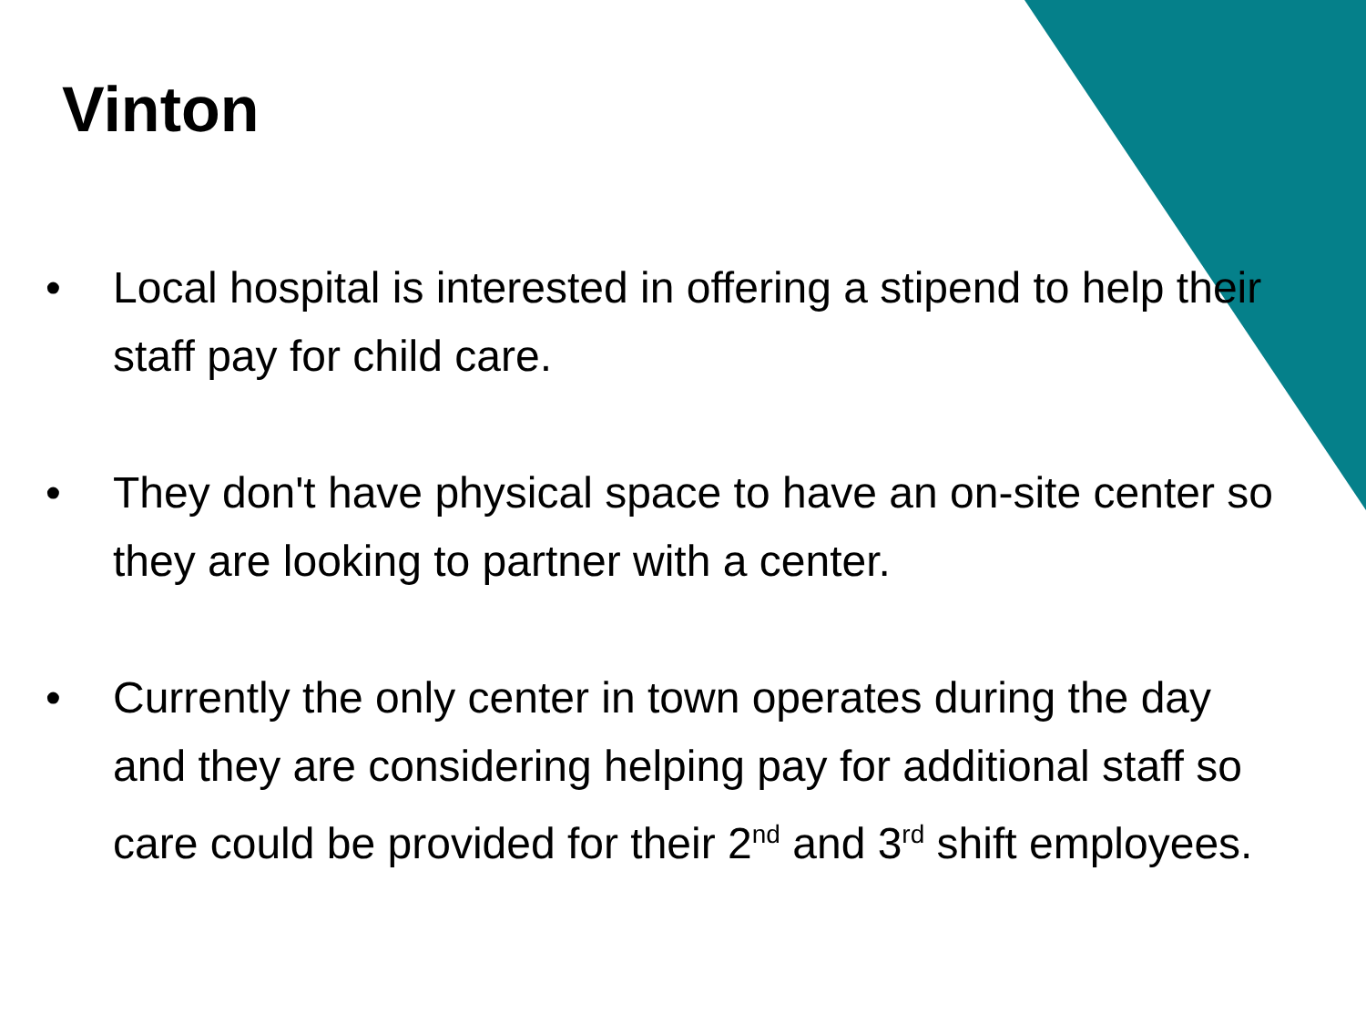Vinton
• Local hospital is interested in offering a stipend to help their staff pay for child care.
• They don't have physical space to have an on-site center so they are looking to partner with a center.
• Currently the only center in town operates during the day and they are considering helping pay for additional staff so care could be provided for their 2<sup>nd</sup> and 3<sup>rd</sup> shift employees.